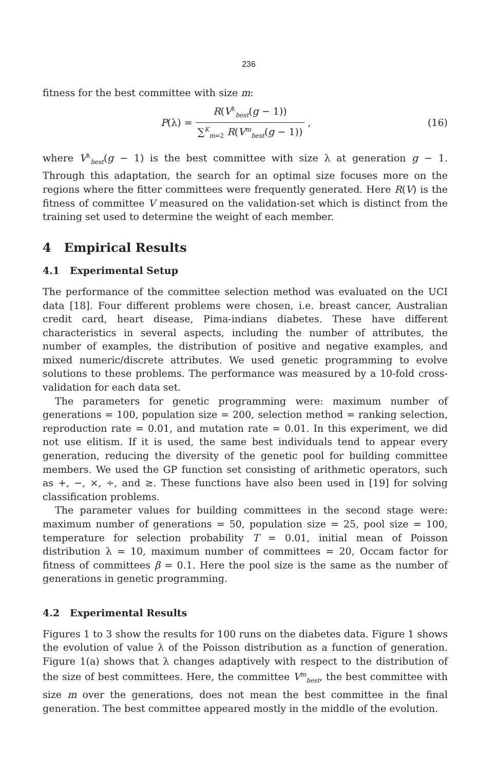236
fitness for the best committee with size m:
P (λ) = R(V<sup>λ</sup><sub>best</sub>(g − 1)) ∑<sup>K</sup><sub>m=2</sub> R(V<sup>m</sup><sub>best</sub>(g − 1)),
(16)
where V<sup>λ</sup><sub>best</sub>(g − 1) is the best committee with size λ at generation g − 1. Through this adaptation, the search for an optimal size focuses more on the regions where the fitter committees were frequently generated. Here R(V) is the fitness of committee V measured on the validation-set which is distinct from the training set used to determine the weight of each member.
4 Empirical Results
4.1 Experimental Setup
The performance of the committee selection method was evaluated on the UCI data [18]. Four different problems were chosen, i.e. breast cancer, Australian credit card, heart disease, Pima-indians diabetes. These have different characteristics in several aspects, including the number of attributes, the number of examples, the distribution of positive and negative examples, and mixed numeric/discrete attributes. We used genetic programming to evolve solutions to these problems. The performance was measured by a 10-fold cross-validation for each data set.
The parameters for genetic programming were: maximum number of generations = 100, population size = 200, selection method = ranking selection, reproduction rate = 0.01, and mutation rate = 0.01. In this experiment, we did not use elitism. If it is used, the same best individuals tend to appear every generation, reducing the diversity of the genetic pool for building committee members. We used the GP function set consisting of arithmetic operators, such as +, −, ×, ÷, and ≥. These functions have also been used in [19] for solving classification problems.
The parameter values for building committees in the second stage were: maximum number of generations = 50, population size = 25, pool size = 100, temperature for selection probability T = 0.01, initial mean of Poisson distribution λ = 10, maximum number of committees = 20, Occam factor for fitness of committees β = 0.1. Here the pool size is the same as the number of generations in genetic programming.
4.2 Experimental Results
Figures 1 to 3 show the results for 100 runs on the diabetes data. Figure 1 shows the evolution of value λ of the Poisson distribution as a function of generation. Figure 1(a) shows that λ changes adaptively with respect to the distribution of the size of best committees. Here, the committee V<sup>m</sup><sub>best</sub>, the best committee with size m over the generations, does not mean the best committee in the final generation. The best committee appeared mostly in the middle of the evolution.